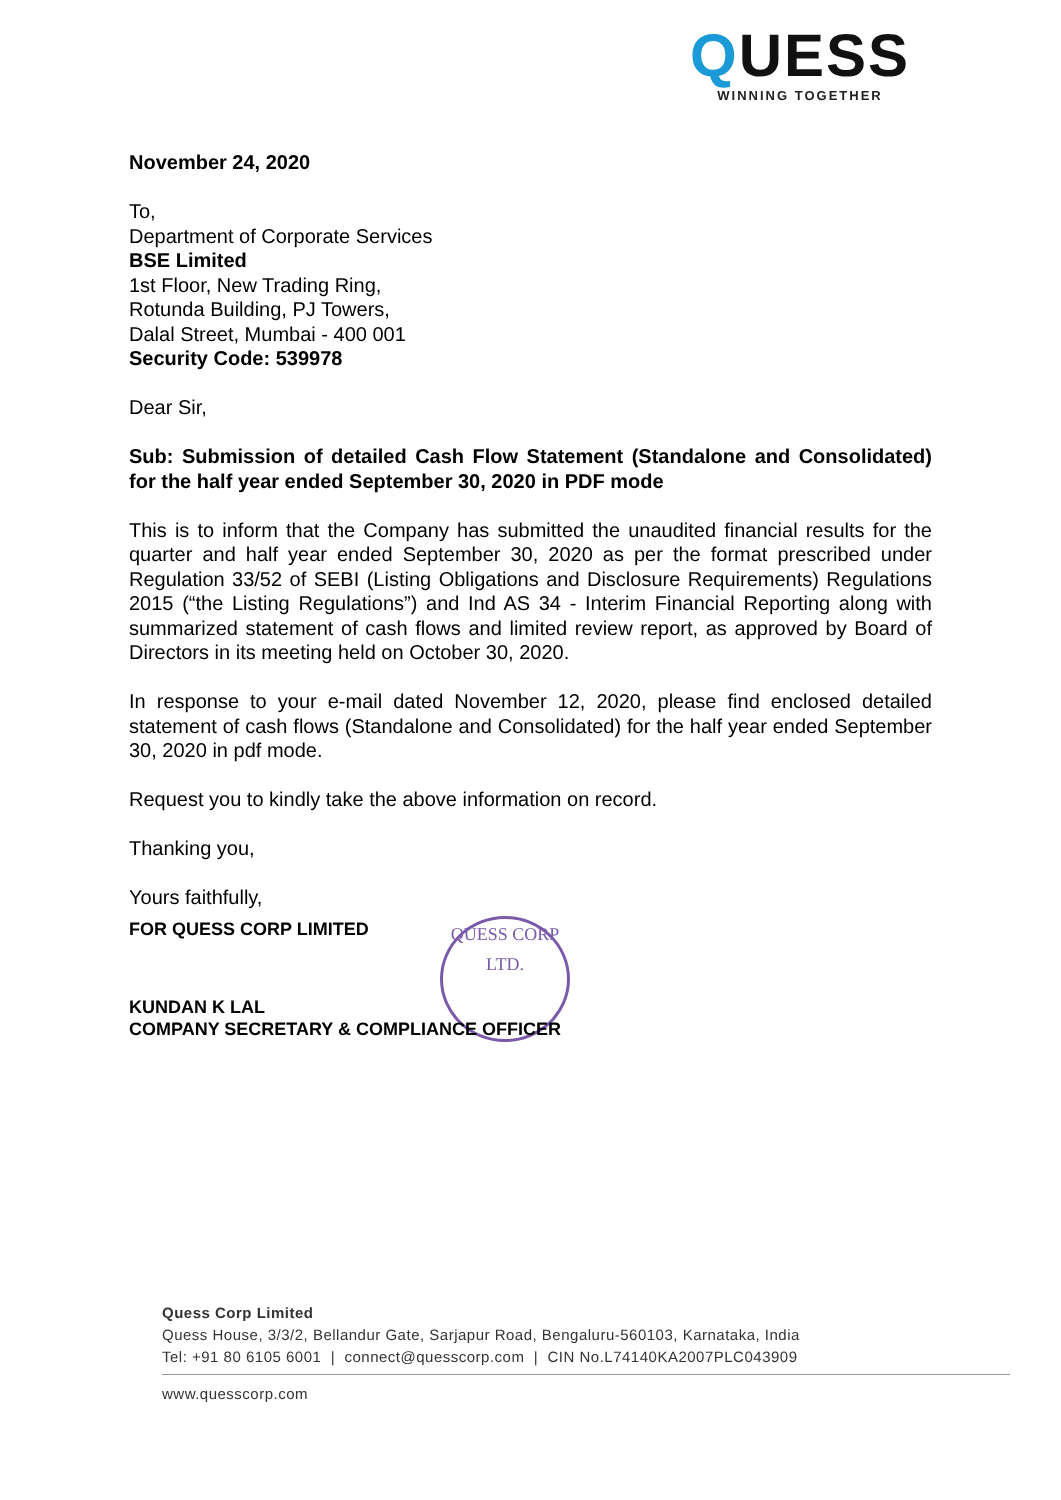QUESS
WINNING TOGETHER
QUESS CORP LTD.
November 24, 2020
To,
Department of Corporate Services
BSE Limited
1st Floor, New Trading Ring,
Rotunda Building, PJ Towers,
Dalal Street, Mumbai - 400 001
Security Code: 539978
Dear Sir,
Sub: Submission of detailed Cash Flow Statement (Standalone and Consolidated) for the half year ended September 30, 2020 in PDF mode
This is to inform that the Company has submitted the unaudited financial results for the quarter and half year ended September 30, 2020 as per the format prescribed under Regulation 33/52 of SEBI (Listing Obligations and Disclosure Requirements) Regulations 2015 (“the Listing Regulations”) and Ind AS 34 - Interim Financial Reporting along with summarized statement of cash flows and limited review report, as approved by Board of Directors in its meeting held on October 30, 2020.
In response to your e-mail dated November 12, 2020, please find enclosed detailed statement of cash flows (Standalone and Consolidated) for the half year ended September 30, 2020 in pdf mode.
Request you to kindly take the above information on record.
Thanking you,
Yours faithfully,
FOR QUESS CORP LIMITED
KUNDAN K LAL
COMPANY SECRETARY & COMPLIANCE OFFICER
Quess Corp Limited
Quess House, 3/3/2, Bellandur Gate, Sarjapur Road, Bengaluru-560103, Karnataka, India
Tel: +91 80 6105 6001 | connect@quesscorp.com | CIN No.L74140KA2007PLC043909
www.quesscorp.com